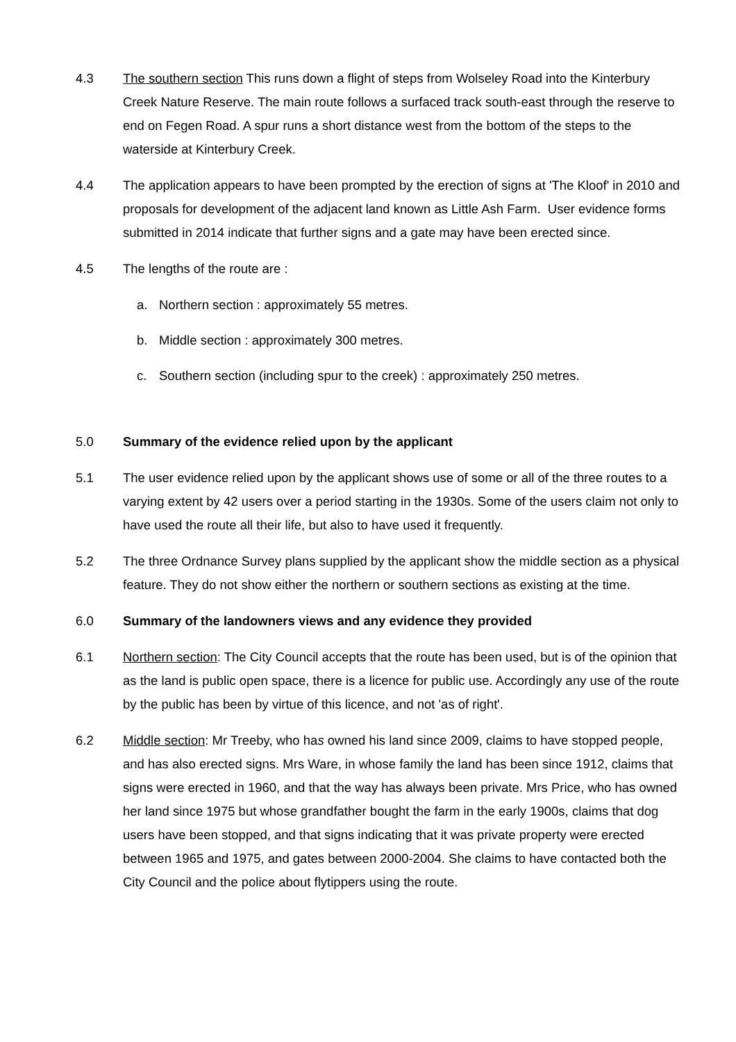4.3 The southern section This runs down a flight of steps from Wolseley Road into the Kinterbury Creek Nature Reserve. The main route follows a surfaced track south-east through the reserve to end on Fegen Road. A spur runs a short distance west from the bottom of the steps to the waterside at Kinterbury Creek.
4.4 The application appears to have been prompted by the erection of signs at 'The Kloof' in 2010 and proposals for development of the adjacent land known as Little Ash Farm. User evidence forms submitted in 2014 indicate that further signs and a gate may have been erected since.
4.5 The lengths of the route are :
a. Northern section : approximately 55 metres.
b. Middle section : approximately 300 metres.
c. Southern section (including spur to the creek) : approximately 250 metres.
5.0 Summary of the evidence relied upon by the applicant
5.1 The user evidence relied upon by the applicant shows use of some or all of the three routes to a varying extent by 42 users over a period starting in the 1930s. Some of the users claim not only to have used the route all their life, but also to have used it frequently.
5.2 The three Ordnance Survey plans supplied by the applicant show the middle section as a physical feature. They do not show either the northern or southern sections as existing at the time.
6.0 Summary of the landowners views and any evidence they provided
6.1 Northern section: The City Council accepts that the route has been used, but is of the opinion that as the land is public open space, there is a licence for public use. Accordingly any use of the route by the public has been by virtue of this licence, and not 'as of right'.
6.2 Middle section: Mr Treeby, who has owned his land since 2009, claims to have stopped people, and has also erected signs. Mrs Ware, in whose family the land has been since 1912, claims that signs were erected in 1960, and that the way has always been private. Mrs Price, who has owned her land since 1975 but whose grandfather bought the farm in the early 1900s, claims that dog users have been stopped, and that signs indicating that it was private property were erected between 1965 and 1975, and gates between 2000-2004. She claims to have contacted both the City Council and the police about flytippers using the route.